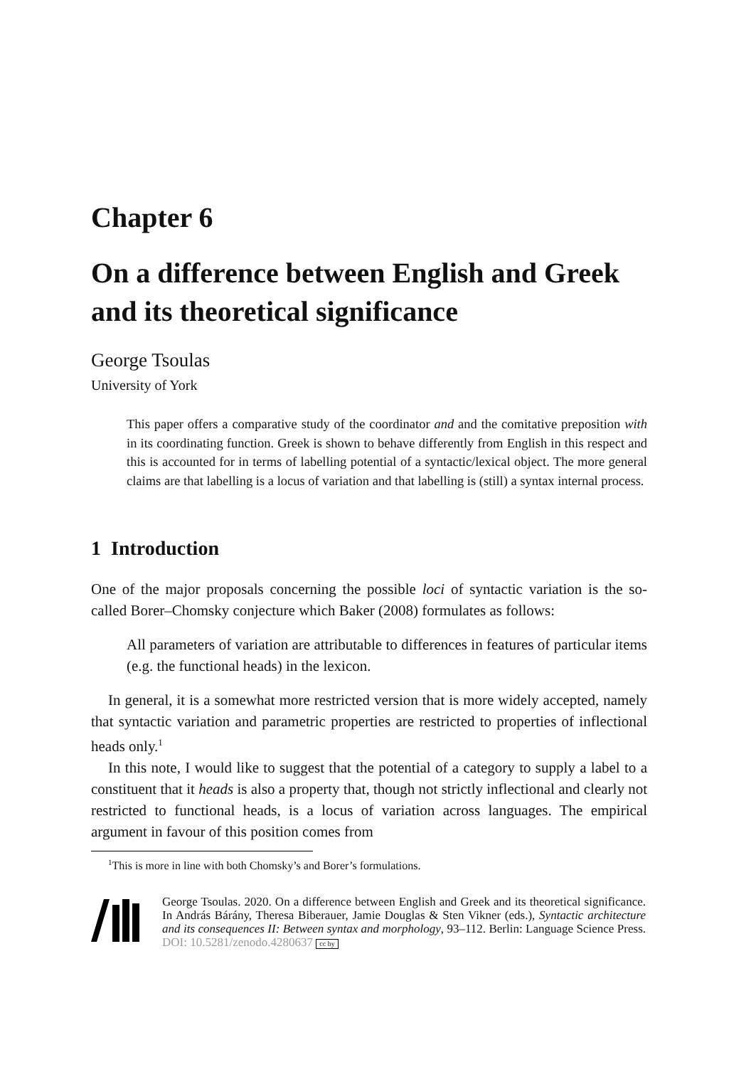Chapter 6
On a difference between English and Greek and its theoretical significance
George Tsoulas
University of York
This paper offers a comparative study of the coordinator and and the comitative preposition with in its coordinating function. Greek is shown to behave differently from English in this respect and this is accounted for in terms of labelling potential of a syntactic/lexical object. The more general claims are that labelling is a locus of variation and that labelling is (still) a syntax internal process.
1 Introduction
One of the major proposals concerning the possible loci of syntactic variation is the so-called Borer–Chomsky conjecture which Baker (2008) formulates as follows:
All parameters of variation are attributable to differences in features of particular items (e.g. the functional heads) in the lexicon.
In general, it is a somewhat more restricted version that is more widely accepted, namely that syntactic variation and parametric properties are restricted to properties of inflectional heads only.<sup>1</sup>
In this note, I would like to suggest that the potential of a category to supply a label to a constituent that it heads is also a property that, though not strictly inflectional and clearly not restricted to functional heads, is a locus of variation across languages. The empirical argument in favour of this position comes from
<sup>1</sup> This is more in line with both Chomsky’s and Borer’s formulations.
George Tsoulas. 2020. On a difference between English and Greek and its theoretical significance. In András Bárány, Theresa Biberauer, Jamie Douglas & Sten Vikner (eds.), Syntactic architecture and its consequences II: Between syntax and morphology, 93–112. Berlin: Language Science Press. DOI: 10.5281/zenodo.4280637 cc by